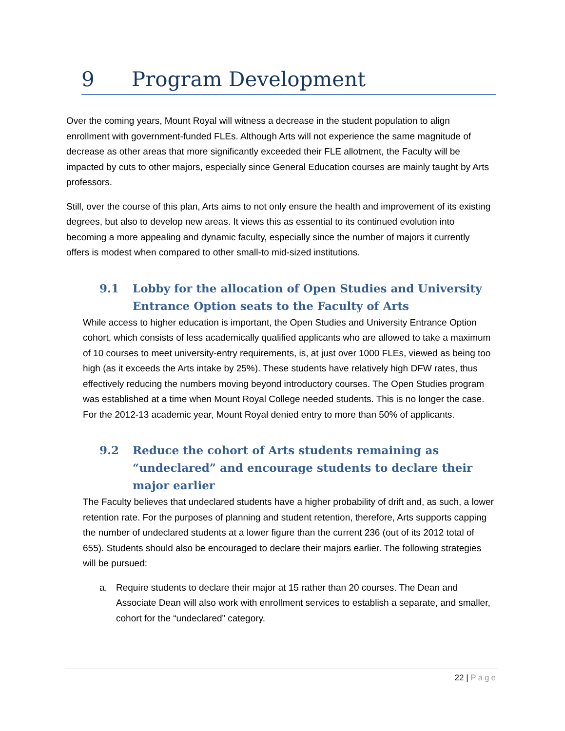9 Program Development
Over the coming years, Mount Royal will witness a decrease in the student population to align enrollment with government-funded FLEs. Although Arts will not experience the same magnitude of decrease as other areas that more significantly exceeded their FLE allotment, the Faculty will be impacted by cuts to other majors, especially since General Education courses are mainly taught by Arts professors.
Still, over the course of this plan, Arts aims to not only ensure the health and improvement of its existing degrees, but also to develop new areas. It views this as essential to its continued evolution into becoming a more appealing and dynamic faculty, especially since the number of majors it currently offers is modest when compared to other small-to mid-sized institutions.
9.1 Lobby for the allocation of Open Studies and University Entrance Option seats to the Faculty of Arts
While access to higher education is important, the Open Studies and University Entrance Option cohort, which consists of less academically qualified applicants who are allowed to take a maximum of 10 courses to meet university-entry requirements, is, at just over 1000 FLEs, viewed as being too high (as it exceeds the Arts intake by 25%). These students have relatively high DFW rates, thus effectively reducing the numbers moving beyond introductory courses. The Open Studies program was established at a time when Mount Royal College needed students. This is no longer the case. For the 2012-13 academic year, Mount Royal denied entry to more than 50% of applicants.
9.2 Reduce the cohort of Arts students remaining as “undeclared” and encourage students to declare their major earlier
The Faculty believes that undeclared students have a higher probability of drift and, as such, a lower retention rate. For the purposes of planning and student retention, therefore, Arts supports capping the number of undeclared students at a lower figure than the current 236 (out of its 2012 total of 655). Students should also be encouraged to declare their majors earlier. The following strategies will be pursued:
a. Require students to declare their major at 15 rather than 20 courses. The Dean and Associate Dean will also work with enrollment services to establish a separate, and smaller, cohort for the “undeclared” category.
22 | Page